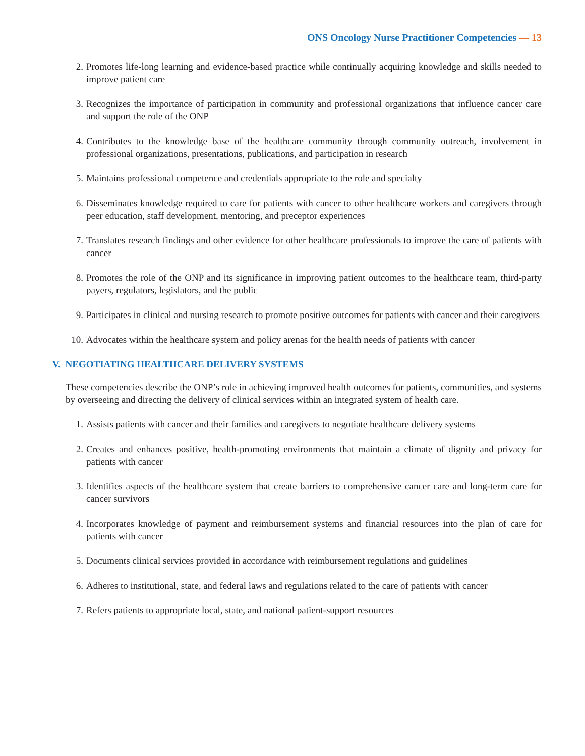ONS Oncology Nurse Practitioner Competencies — 13
2. Promotes life-long learning and evidence-based practice while continually acquiring knowledge and skills needed to improve patient care
3. Recognizes the importance of participation in community and professional organizations that influence cancer care and support the role of the ONP
4. Contributes to the knowledge base of the healthcare community through community outreach, involvement in professional organizations, presentations, publications, and participation in research
5. Maintains professional competence and credentials appropriate to the role and specialty
6. Disseminates knowledge required to care for patients with cancer to other healthcare workers and caregivers through peer education, staff development, mentoring, and preceptor experiences
7. Translates research findings and other evidence for other healthcare professionals to improve the care of patients with cancer
8. Promotes the role of the ONP and its significance in improving patient outcomes to the healthcare team, third-party payers, regulators, legislators, and the public
9. Participates in clinical and nursing research to promote positive outcomes for patients with cancer and their caregivers
10. Advocates within the healthcare system and policy arenas for the health needs of patients with cancer
V. NEGOTIATING HEALTHCARE DELIVERY SYSTEMS
These competencies describe the ONP’s role in achieving improved health outcomes for patients, communities, and systems by overseeing and directing the delivery of clinical services within an integrated system of health care.
1. Assists patients with cancer and their families and caregivers to negotiate healthcare delivery systems
2. Creates and enhances positive, health-promoting environments that maintain a climate of dignity and privacy for patients with cancer
3. Identifies aspects of the healthcare system that create barriers to comprehensive cancer care and long-term care for cancer survivors
4. Incorporates knowledge of payment and reimbursement systems and financial resources into the plan of care for patients with cancer
5. Documents clinical services provided in accordance with reimbursement regulations and guidelines
6. Adheres to institutional, state, and federal laws and regulations related to the care of patients with cancer
7. Refers patients to appropriate local, state, and national patient-support resources